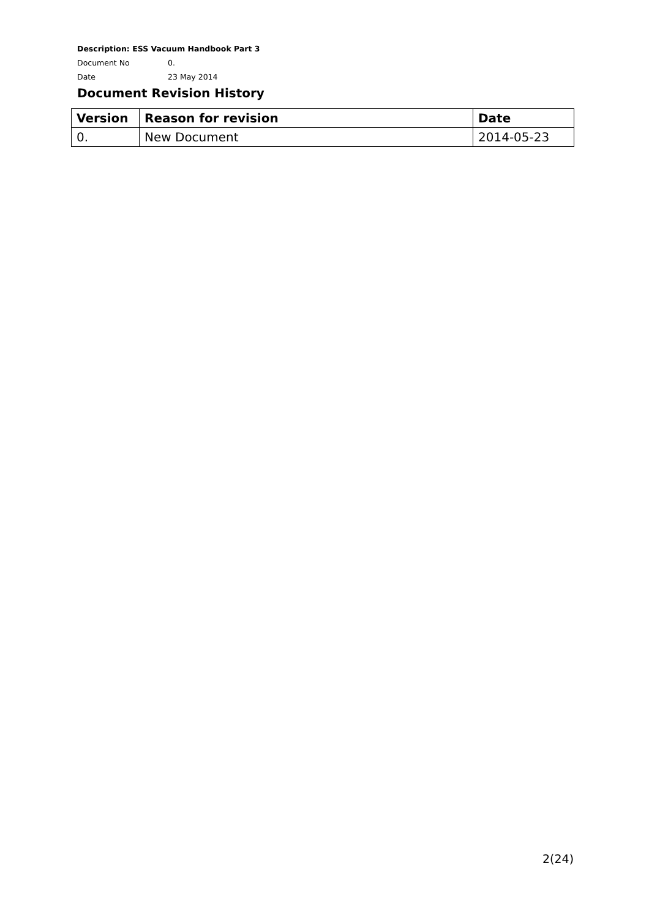Description: ESS Vacuum Handbook Part 3
Document No 0.
Date 23 May 2014
Document Revision History
| Version | Reason for revision | Date |
| --- | --- | --- |
| 0. | New Document | 2014-05-23 |
2(24)